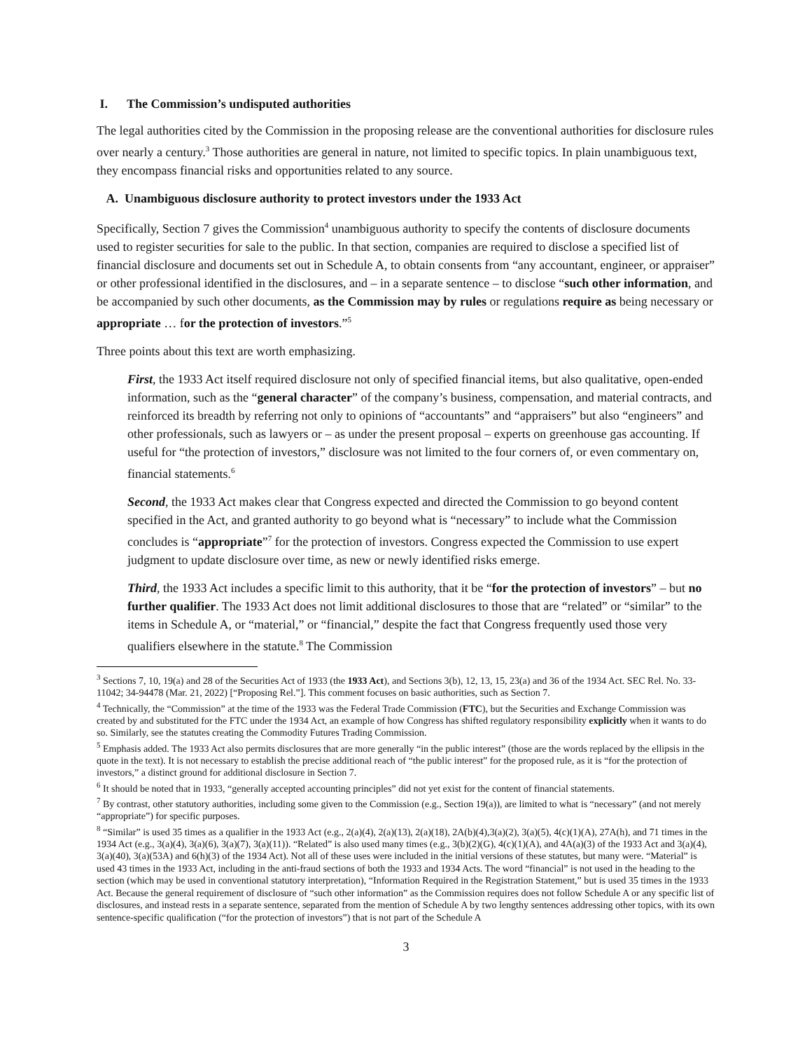I. The Commission’s undisputed authorities
The legal authorities cited by the Commission in the proposing release are the conventional authorities for disclosure rules over nearly a century.<sup>3</sup> Those authorities are general in nature, not limited to specific topics. In plain unambiguous text, they encompass financial risks and opportunities related to any source.
A. Unambiguous disclosure authority to protect investors under the 1933 Act
Specifically, Section 7 gives the Commission<sup>4</sup> unambiguous authority to specify the contents of disclosure documents used to register securities for sale to the public. In that section, companies are required to disclose a specified list of financial disclosure and documents set out in Schedule A, to obtain consents from “any accountant, engineer, or appraiser” or other professional identified in the disclosures, and – in a separate sentence – to disclose “such other information, and be accompanied by such other documents, as the Commission may by rules or regulations require as being necessary or appropriate … for the protection of investors.”<sup>5</sup>
Three points about this text are worth emphasizing.
First, the 1933 Act itself required disclosure not only of specified financial items, but also qualitative, open-ended information, such as the “general character” of the company’s business, compensation, and material contracts, and reinforced its breadth by referring not only to opinions of “accountants” and “appraisers” but also “engineers” and other professionals, such as lawyers or – as under the present proposal – experts on greenhouse gas accounting. If useful for “the protection of investors,” disclosure was not limited to the four corners of, or even commentary on, financial statements.<sup>6</sup>
Second, the 1933 Act makes clear that Congress expected and directed the Commission to go beyond content specified in the Act, and granted authority to go beyond what is “necessary” to include what the Commission concludes is “appropriate”<sup>7</sup> for the protection of investors. Congress expected the Commission to use expert judgment to update disclosure over time, as new or newly identified risks emerge.
Third, the 1933 Act includes a specific limit to this authority, that it be “for the protection of investors” – but no further qualifier. The 1933 Act does not limit additional disclosures to those that are “related” or “similar” to the items in Schedule A, or “material,” or “financial,” despite the fact that Congress frequently used those very qualifiers elsewhere in the statute.<sup>8</sup> The Commission
<sup>3</sup> Sections 7, 10, 19(a) and 28 of the Securities Act of 1933 (the 1933 Act), and Sections 3(b), 12, 13, 15, 23(a) and 36 of the 1934 Act. SEC Rel. No. 33-11042; 34-94478 (Mar. 21, 2022) [“Proposing Rel.”]. This comment focuses on basic authorities, such as Section 7.
<sup>4</sup> Technically, the “Commission” at the time of the 1933 was the Federal Trade Commission (FTC), but the Securities and Exchange Commission was created by and substituted for the FTC under the 1934 Act, an example of how Congress has shifted regulatory responsibility explicitly when it wants to do so. Similarly, see the statutes creating the Commodity Futures Trading Commission.
<sup>5</sup> Emphasis added. The 1933 Act also permits disclosures that are more generally “in the public interest” (those are the words replaced by the ellipsis in the quote in the text). It is not necessary to establish the precise additional reach of “the public interest” for the proposed rule, as it is “for the protection of investors,” a distinct ground for additional disclosure in Section 7.
<sup>6</sup> It should be noted that in 1933, “generally accepted accounting principles” did not yet exist for the content of financial statements.
<sup>7</sup> By contrast, other statutory authorities, including some given to the Commission (e.g., Section 19(a)), are limited to what is “necessary” (and not merely “appropriate”) for specific purposes.
<sup>8</sup> “Similar” is used 35 times as a qualifier in the 1933 Act (e.g., 2(a)(4), 2(a)(13), 2(a)(18), 2A(b)(4),3(a)(2), 3(a)(5), 4(c)(1)(A), 27A(h), and 71 times in the 1934 Act (e.g., 3(a)(4), 3(a)(6), 3(a)(7), 3(a)(11)). “Related” is also used many times (e.g., 3(b)(2)(G), 4(c)(1)(A), and 4A(a)(3) of the 1933 Act and 3(a)(4), 3(a)(40), 3(a)(53A) and 6(h)(3) of the 1934 Act). Not all of these uses were included in the initial versions of these statutes, but many were. “Material” is used 43 times in the 1933 Act, including in the anti-fraud sections of both the 1933 and 1934 Acts. The word “financial” is not used in the heading to the section (which may be used in conventional statutory interpretation), “Information Required in the Registration Statement,” but is used 35 times in the 1933 Act. Because the general requirement of disclosure of “such other information” as the Commission requires does not follow Schedule A or any specific list of disclosures, and instead rests in a separate sentence, separated from the mention of Schedule A by two lengthy sentences addressing other topics, with its own sentence-specific qualification (“for the protection of investors”) that is not part of the Schedule A
3